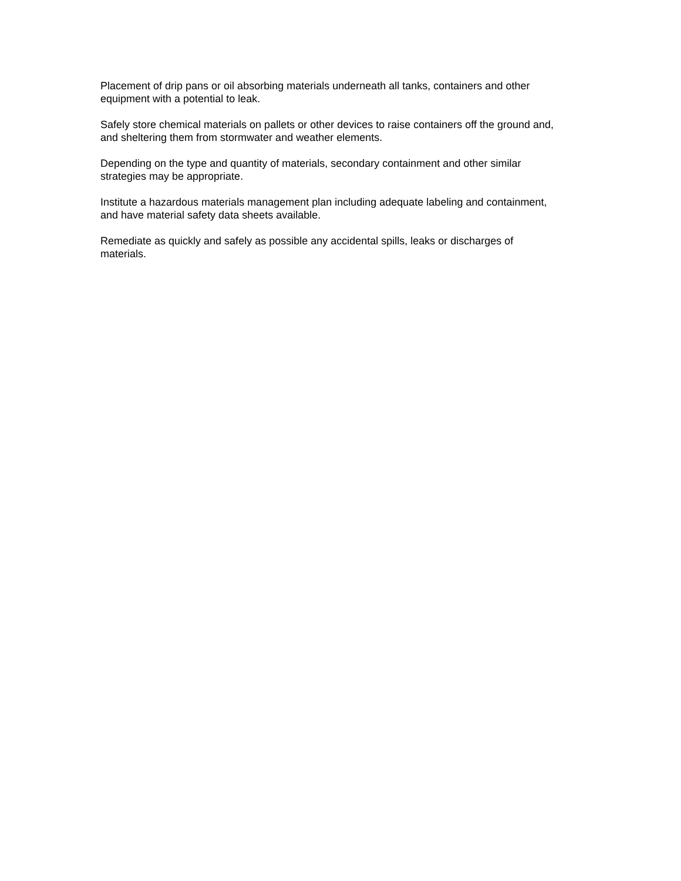Placement of drip pans or oil absorbing materials underneath all tanks, containers and other
equipment with a potential to leak.
Safely store chemical materials on pallets or other devices to raise containers off the ground and,
and sheltering them from stormwater and weather elements.
Depending on the type and quantity of materials, secondary containment and other similar
strategies may be appropriate.
Institute a hazardous materials management plan including adequate labeling and containment,
and have material safety data sheets available.
Remediate as quickly and safely as possible any accidental spills, leaks or discharges of
materials.